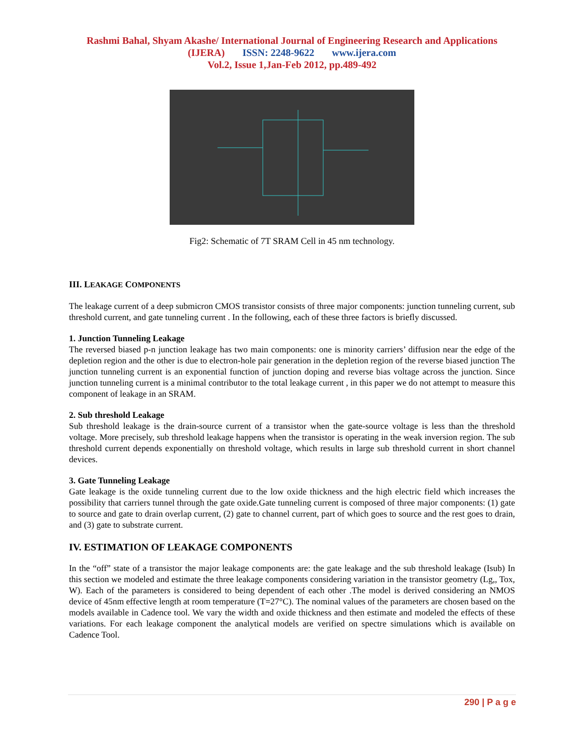Rashmi Bahal, Shyam Akashe/ International Journal of Engineering Research and Applications
(IJERA) ISSN: 2248-9622 www.ijera.com
Vol.2, Issue 1,Jan-Feb 2012, pp.489-492
Fig2: Schematic of 7T SRAM Cell in 45 nm technology.
III. LEAKAGE COMPONENTS
The leakage current of a deep submicron CMOS transistor consists of three major components: junction tunneling current, sub threshold current, and gate tunneling current . In the following, each of these three factors is briefly discussed.
1. Junction Tunneling Leakage
The reversed biased p-n junction leakage has two main components: one is minority carriers’ diffusion near the edge of the depletion region and the other is due to electron-hole pair generation in the depletion region of the reverse biased junction The junction tunneling current is an exponential function of junction doping and reverse bias voltage across the junction. Since junction tunneling current is a minimal contributor to the total leakage current , in this paper we do not attempt to measure this component of leakage in an SRAM.
2. Sub threshold Leakage
Sub threshold leakage is the drain-source current of a transistor when the gate-source voltage is less than the threshold voltage. More precisely, sub threshold leakage happens when the transistor is operating in the weak inversion region. The sub threshold current depends exponentially on threshold voltage, which results in large sub threshold current in short channel devices.
3. Gate Tunneling Leakage
Gate leakage is the oxide tunneling current due to the low oxide thickness and the high electric field which increases the possibility that carriers tunnel through the gate oxide.Gate tunneling current is composed of three major components: (1) gate to source and gate to drain overlap current, (2) gate to channel current, part of which goes to source and the rest goes to drain, and (3) gate to substrate current.
IV. ESTIMATION OF LEAKAGE COMPONENTS
In the “off” state of a transistor the major leakage components are: the gate leakage and the sub threshold leakage (Isub) In this section we modeled and estimate the three leakage components considering variation in the transistor geometry (Lg,, Tox, W). Each of the parameters is considered to being dependent of each other .The model is derived considering an NMOS device of 45nm effective length at room temperature (T=27°C). The nominal values of the parameters are chosen based on the models available in Cadence tool. We vary the width and oxide thickness and then estimate and modeled the effects of these variations. For each leakage component the analytical models are verified on spectre simulations which is available on Cadence Tool.
290 | P a g e